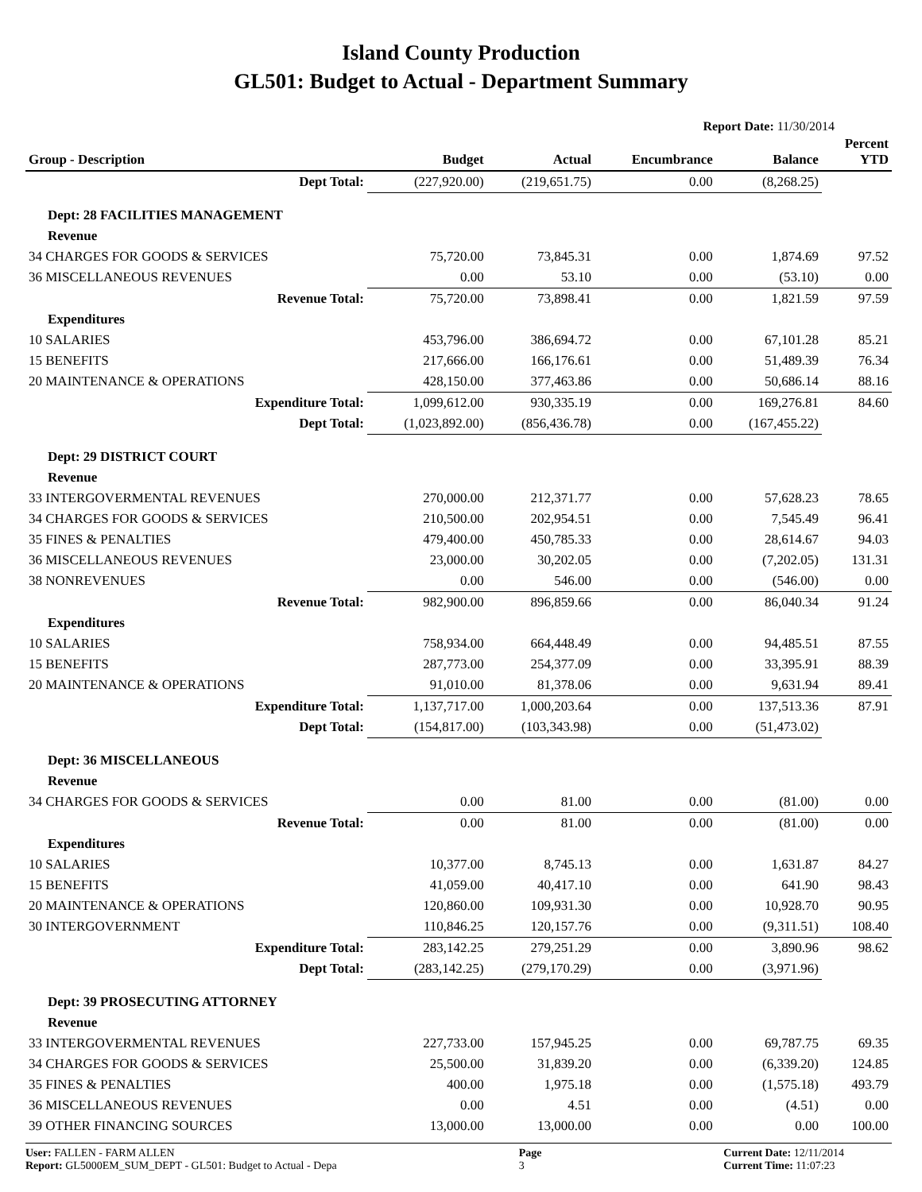Island County Production
GL501: Budget to Actual - Department Summary
Report Date: 11/30/2014
| Group - Description | Budget | Actual | Encumbrance | Balance | Percent YTD |
| --- | --- | --- | --- | --- | --- |
| Dept Total: | (227,920.00) | (219,651.75) | 0.00 | (8,268.25) | |
| Dept: 28 FACILITIES MANAGEMENT | | | | | |
| Revenue | | | | | |
| 34 CHARGES FOR GOODS & SERVICES | 75,720.00 | 73,845.31 | 0.00 | 1,874.69 | 97.52 |
| 36 MISCELLANEOUS REVENUES | 0.00 | 53.10 | 0.00 | (53.10) | 0.00 |
| Revenue Total: | 75,720.00 | 73,898.41 | 0.00 | 1,821.59 | 97.59 |
| Expenditures | | | | | |
| 10 SALARIES | 453,796.00 | 386,694.72 | 0.00 | 67,101.28 | 85.21 |
| 15 BENEFITS | 217,666.00 | 166,176.61 | 0.00 | 51,489.39 | 76.34 |
| 20 MAINTENANCE & OPERATIONS | 428,150.00 | 377,463.86 | 0.00 | 50,686.14 | 88.16 |
| Expenditure Total: | 1,099,612.00 | 930,335.19 | 0.00 | 169,276.81 | 84.60 |
| Dept Total: | (1,023,892.00) | (856,436.78) | 0.00 | (167,455.22) | |
| Dept: 29 DISTRICT COURT | | | | | |
| Revenue | | | | | |
| 33 INTERGOVERMENTAL REVENUES | 270,000.00 | 212,371.77 | 0.00 | 57,628.23 | 78.65 |
| 34 CHARGES FOR GOODS & SERVICES | 210,500.00 | 202,954.51 | 0.00 | 7,545.49 | 96.41 |
| 35 FINES & PENALTIES | 479,400.00 | 450,785.33 | 0.00 | 28,614.67 | 94.03 |
| 36 MISCELLANEOUS REVENUES | 23,000.00 | 30,202.05 | 0.00 | (7,202.05) | 131.31 |
| 38 NONREVENUES | 0.00 | 546.00 | 0.00 | (546.00) | 0.00 |
| Revenue Total: | 982,900.00 | 896,859.66 | 0.00 | 86,040.34 | 91.24 |
| Expenditures | | | | | |
| 10 SALARIES | 758,934.00 | 664,448.49 | 0.00 | 94,485.51 | 87.55 |
| 15 BENEFITS | 287,773.00 | 254,377.09 | 0.00 | 33,395.91 | 88.39 |
| 20 MAINTENANCE & OPERATIONS | 91,010.00 | 81,378.06 | 0.00 | 9,631.94 | 89.41 |
| Expenditure Total: | 1,137,717.00 | 1,000,203.64 | 0.00 | 137,513.36 | 87.91 |
| Dept Total: | (154,817.00) | (103,343.98) | 0.00 | (51,473.02) | |
| Dept: 36 MISCELLANEOUS | | | | | |
| Revenue | | | | | |
| 34 CHARGES FOR GOODS & SERVICES | 0.00 | 81.00 | 0.00 | (81.00) | 0.00 |
| Revenue Total: | 0.00 | 81.00 | 0.00 | (81.00) | 0.00 |
| Expenditures | | | | | |
| 10 SALARIES | 10,377.00 | 8,745.13 | 0.00 | 1,631.87 | 84.27 |
| 15 BENEFITS | 41,059.00 | 40,417.10 | 0.00 | 641.90 | 98.43 |
| 20 MAINTENANCE & OPERATIONS | 120,860.00 | 109,931.30 | 0.00 | 10,928.70 | 90.95 |
| 30 INTERGOVERNMENT | 110,846.25 | 120,157.76 | 0.00 | (9,311.51) | 108.40 |
| Expenditure Total: | 283,142.25 | 279,251.29 | 0.00 | 3,890.96 | 98.62 |
| Dept Total: | (283,142.25) | (279,170.29) | 0.00 | (3,971.96) | |
| Dept: 39 PROSECUTING ATTORNEY | | | | | |
| Revenue | | | | | |
| 33 INTERGOVERMENTAL REVENUES | 227,733.00 | 157,945.25 | 0.00 | 69,787.75 | 69.35 |
| 34 CHARGES FOR GOODS & SERVICES | 25,500.00 | 31,839.20 | 0.00 | (6,339.20) | 124.85 |
| 35 FINES & PENALTIES | 400.00 | 1,975.18 | 0.00 | (1,575.18) | 493.79 |
| 36 MISCELLANEOUS REVENUES | 0.00 | 4.51 | 0.00 | (4.51) | 0.00 |
| 39 OTHER FINANCING SOURCES | 13,000.00 | 13,000.00 | 0.00 | 0.00 | 100.00 |
User: FALLEN - FARM ALLEN
Report: GL5000EM_SUM_DEPT - GL501: Budget to Actual - Depa
Page
3
Current Date: 12/11/2014
Current Time: 11:07:23